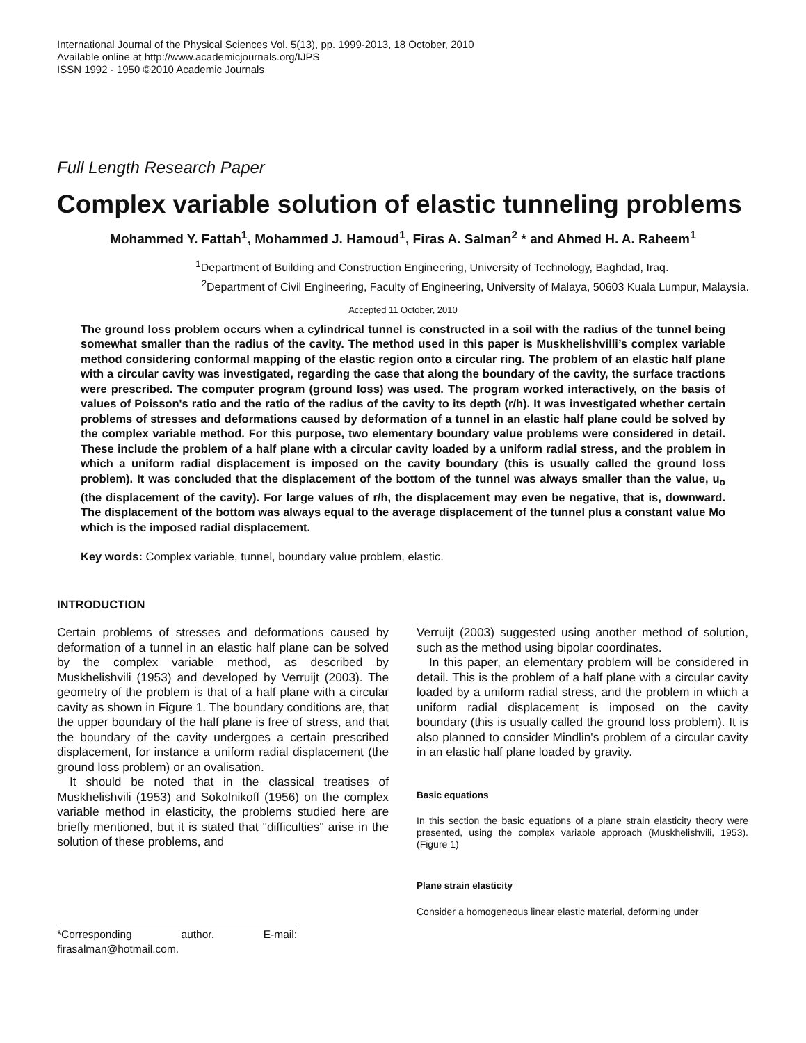International Journal of the Physical Sciences Vol. 5(13), pp. 1999-2013, 18 October, 2010
Available online at http://www.academicjournals.org/IJPS
ISSN 1992 - 1950 ©2010 Academic Journals
Full Length Research Paper
Complex variable solution of elastic tunneling problems
Mohammed Y. Fattah<sup>1</sup>, Mohammed J. Hamoud<sup>1</sup>, Firas A. Salman<sup>2</sup> * and Ahmed H. A. Raheem<sup>1</sup>
<sup>1</sup> Department of Building and Construction Engineering, University of Technology, Baghdad, Iraq.
<sup>2</sup> Department of Civil Engineering, Faculty of Engineering, University of Malaya, 50603 Kuala Lumpur, Malaysia.
Accepted 11 October, 2010
The ground loss problem occurs when a cylindrical tunnel is constructed in a soil with the radius of the tunnel being somewhat smaller than the radius of the cavity. The method used in this paper is Muskhelishvilli’s complex variable method considering conformal mapping of the elastic region onto a circular ring. The problem of an elastic half plane with a circular cavity was investigated, regarding the case that along the boundary of the cavity, the surface tractions were prescribed. The computer program (ground loss) was used. The program worked interactively, on the basis of values of Poisson's ratio and the ratio of the radius of the cavity to its depth (r/h). It was investigated whether certain problems of stresses and deformations caused by deformation of a tunnel in an elastic half plane could be solved by the complex variable method. For this purpose, two elementary boundary value problems were considered in detail. These include the problem of a half plane with a circular cavity loaded by a uniform radial stress, and the problem in which a uniform radial displacement is imposed on the cavity boundary (this is usually called the ground loss problem). It was concluded that the displacement of the bottom of the tunnel was always smaller than the value, u<sub>o</sub> (the displacement of the cavity). For large values of r/h, the displacement may even be negative, that is, downward. The displacement of the bottom was always equal to the average displacement of the tunnel plus a constant value Mo which is the imposed radial displacement.
Key words: Complex variable, tunnel, boundary value problem, elastic.
INTRODUCTION
Certain problems of stresses and deformations caused by deformation of a tunnel in an elastic half plane can be solved by the complex variable method, as described by Muskhelishvili (1953) and developed by Verruijt (2003). The geometry of the problem is that of a half plane with a circular cavity as shown in Figure 1. The boundary conditions are, that the upper boundary of the half plane is free of stress, and that the boundary of the cavity undergoes a certain prescribed displacement, for instance a uniform radial displacement (the ground loss problem) or an ovalisation.
It should be noted that in the classical treatises of Muskhelishvili (1953) and Sokolnikoff (1956) on the complex variable method in elasticity, the problems studied here are briefly mentioned, but it is stated that "difficulties" arise in the solution of these problems, and
*Corresponding author. E-mail: firasalman@hotmail.com.
Verruijt (2003) suggested using another method of solution, such as the method using bipolar coordinates.
In this paper, an elementary problem will be considered in detail. This is the problem of a half plane with a circular cavity loaded by a uniform radial stress, and the problem in which a uniform radial displacement is imposed on the cavity boundary (this is usually called the ground loss problem). It is also planned to consider Mindlin's problem of a circular cavity in an elastic half plane loaded by gravity.
Basic equations
In this section the basic equations of a plane strain elasticity theory were presented, using the complex variable approach (Muskhelishvili, 1953). (Figure 1)
Plane strain elasticity
Consider a homogeneous linear elastic material, deforming under